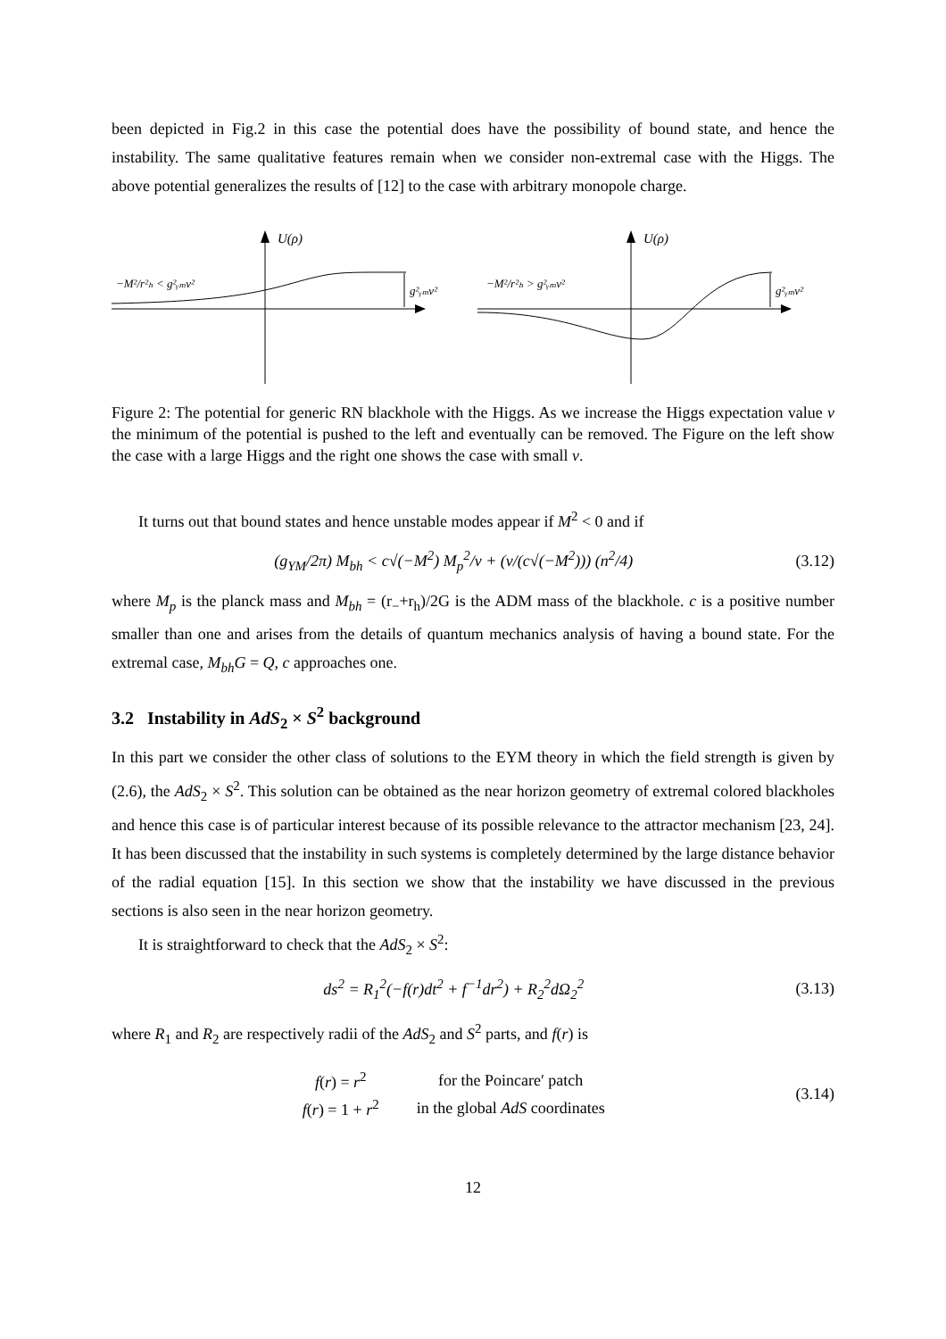been depicted in Fig.2 in this case the potential does have the possibility of bound state, and hence the instability. The same qualitative features remain when we consider non-extremal case with the Higgs. The above potential generalizes the results of [12] to the case with arbitrary monopole charge.
U(ρ)
−M²/r²ₕ < g²ᵧₘv²
g²ᵧₘv²
U(ρ)
−M²/r²ₕ > g²ᵧₘv²
g²ᵧₘv²
Figure 2: The potential for generic RN blackhole with the Higgs. As we increase the Higgs expectation value v the minimum of the potential is pushed to the left and eventually can be removed. The Figure on the left show the case with a large Higgs and the right one shows the case with small v.
It turns out that bound states and hence unstable modes appear if M<sup>2</sup> < 0 and if
(g<sub>YM</sub>/2π) M<sub>bh</sub> < c√(−M<sup>2</sup>) M<sub>p</sub><sup>2</sup>/v + (v/(c√(−M<sup>2</sup>))) (n<sup>2</sup>/4) (3.12)
where M<sub>p</sub> is the planck mass and M<sub>bh</sub> = (r<sub>−</sub>+r<sub>h</sub>)/2G is the ADM mass of the blackhole. c is a positive number smaller than one and arises from the details of quantum mechanics analysis of having a bound state. For the extremal case, M<sub>bh</sub>G = Q, c approaches one.
3.2 Instability in AdS<sub>2</sub> × S<sup>2</sup> background
In this part we consider the other class of solutions to the EYM theory in which the field strength is given by (2.6), the AdS<sub>2</sub> × S<sup>2</sup>. This solution can be obtained as the near horizon geometry of extremal colored blackholes and hence this case is of particular interest because of its possible relevance to the attractor mechanism [23, 24]. It has been discussed that the instability in such systems is completely determined by the large distance behavior of the radial equation [15]. In this section we show that the instability we have discussed in the previous sections is also seen in the near horizon geometry.
It is straightforward to check that the AdS<sub>2</sub> × S<sup>2</sup>:
ds<sup>2</sup> = R<sub>1</sub><sup>2</sup>(−f(r)dt<sup>2</sup> + f<sup>−1</sup>dr<sup>2</sup>) + R<sub>2</sub><sup>2</sup>dΩ<sub>2</sub><sup>2</sup> (3.13)
where R<sub>1</sub> and R<sub>2</sub> are respectively radii of the AdS<sub>2</sub> and S<sup>2</sup> parts, and f(r) is
| f ( r ) = r<sup>2</sup> | for the Poincare′ patch |
| f ( r ) = 1 + r<sup>2</sup> | in the global AdS coordinates |
(3.14)
12